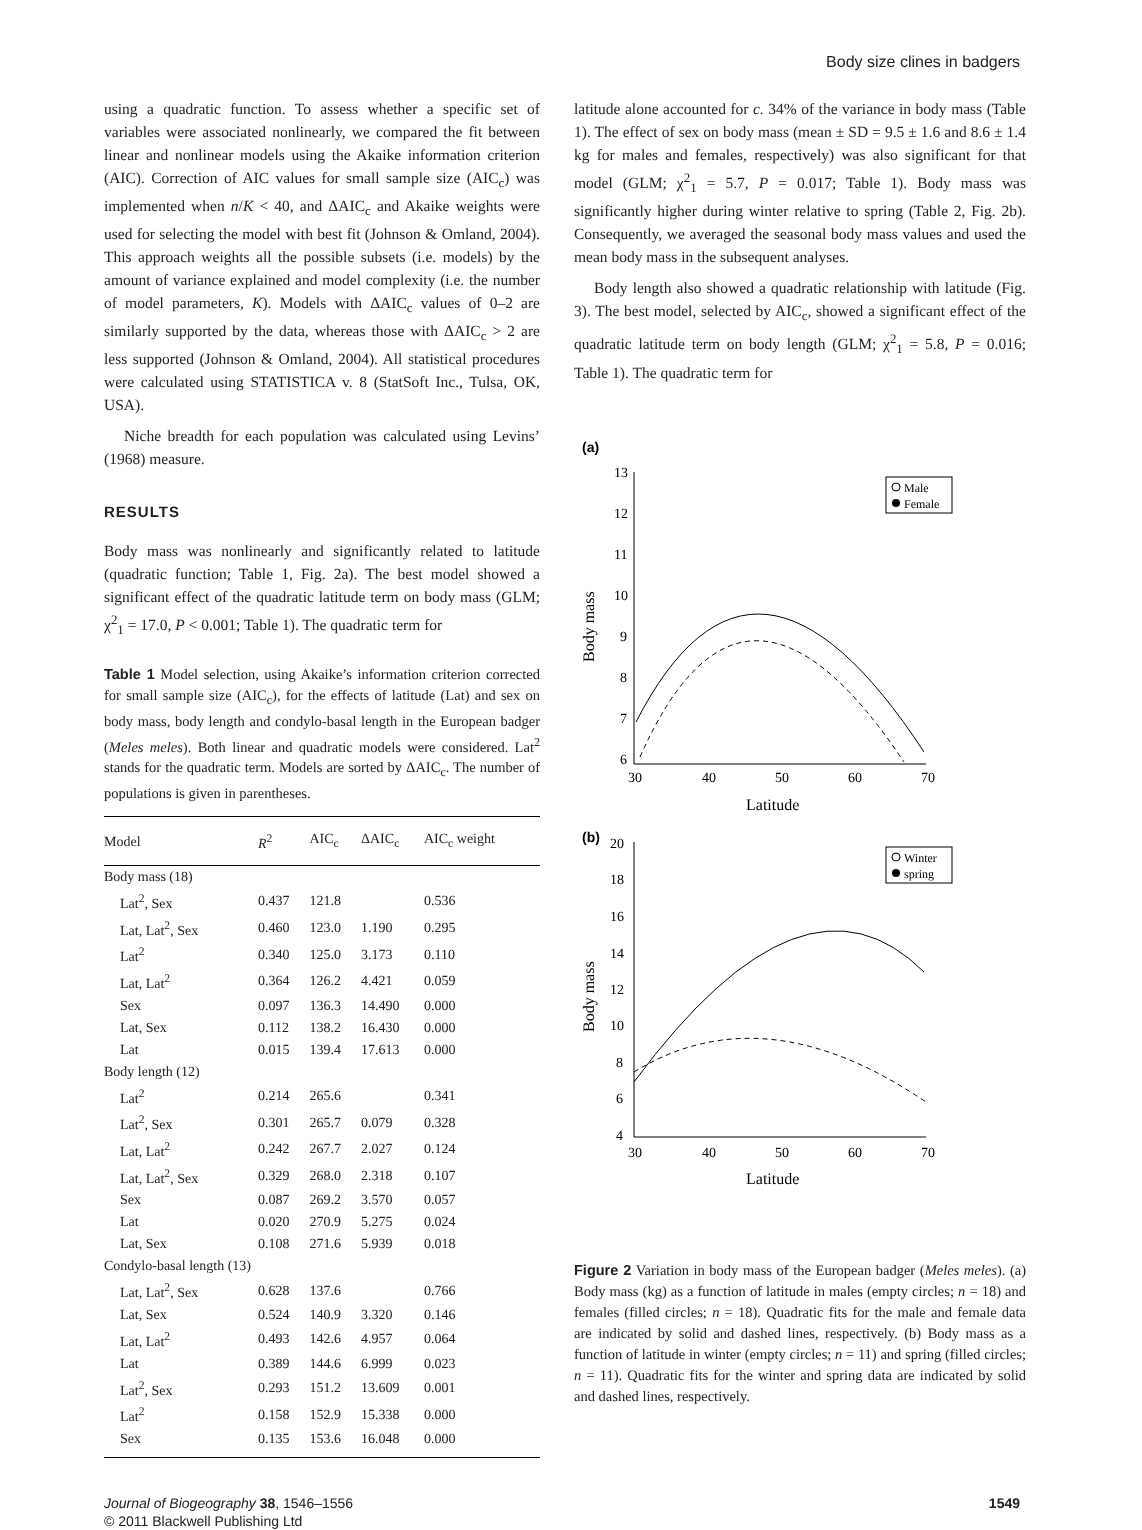Body size clines in badgers
using a quadratic function. To assess whether a specific set of variables were associated nonlinearly, we compared the fit between linear and nonlinear models using the Akaike information criterion (AIC). Correction of AIC values for small sample size (AIC<sub>c</sub>) was implemented when n/K < 40, and ΔAIC<sub>c</sub> and Akaike weights were used for selecting the model with best fit (Johnson & Omland, 2004). This approach weights all the possible subsets (i.e. models) by the amount of variance explained and model complexity (i.e. the number of model parameters, K). Models with ΔAIC<sub>c</sub> values of 0–2 are similarly supported by the data, whereas those with ΔAIC<sub>c</sub> > 2 are less supported (Johnson & Omland, 2004). All statistical procedures were calculated using STATISTICA v. 8 (StatSoft Inc., Tulsa, OK, USA).
Niche breadth for each population was calculated using Levins’ (1968) measure.
RESULTS
Body mass was nonlinearly and significantly related to latitude (quadratic function; Table 1, Fig. 2a). The best model showed a significant effect of the quadratic latitude term on body mass (GLM; χ<sup>2</sup><sub>1</sub> = 17.0, P < 0.001; Table 1). The quadratic term for
Table 1 Model selection, using Akaike’s information criterion corrected for small sample size (AIC<sub>c</sub>), for the effects of latitude (Lat) and sex on body mass, body length and condylo-basal length in the European badger (Meles meles). Both linear and quadratic models were considered. Lat<sup>2</sup> stands for the quadratic term. Models are sorted by ΔAIC<sub>c</sub>. The number of populations is given in parentheses.
| Model | R<sup>2</sup> | AIC<sub>c</sub> | ΔAIC<sub>c</sub> | AIC<sub>c</sub> weight |
| --- | --- | --- | --- | --- |
| Body mass (18) | | | | |
| Lat<sup>2</sup>, Sex | 0.437 | 121.8 | | 0.536 |
| Lat, Lat<sup>2</sup>, Sex | 0.460 | 123.0 | 1.190 | 0.295 |
| Lat<sup>2</sup> | 0.340 | 125.0 | 3.173 | 0.110 |
| Lat, Lat<sup>2</sup> | 0.364 | 126.2 | 4.421 | 0.059 |
| Sex | 0.097 | 136.3 | 14.490 | 0.000 |
| Lat, Sex | 0.112 | 138.2 | 16.430 | 0.000 |
| Lat | 0.015 | 139.4 | 17.613 | 0.000 |
| Body length (12) | | | | |
| Lat<sup>2</sup> | 0.214 | 265.6 | | 0.341 |
| Lat<sup>2</sup>, Sex | 0.301 | 265.7 | 0.079 | 0.328 |
| Lat, Lat<sup>2</sup> | 0.242 | 267.7 | 2.027 | 0.124 |
| Lat, Lat<sup>2</sup>, Sex | 0.329 | 268.0 | 2.318 | 0.107 |
| Sex | 0.087 | 269.2 | 3.570 | 0.057 |
| Lat | 0.020 | 270.9 | 5.275 | 0.024 |
| Lat, Sex | 0.108 | 271.6 | 5.939 | 0.018 |
| Condylo-basal length (13) | | | | |
| Lat, Lat<sup>2</sup>, Sex | 0.628 | 137.6 | | 0.766 |
| Lat, Sex | 0.524 | 140.9 | 3.320 | 0.146 |
| Lat, Lat<sup>2</sup> | 0.493 | 142.6 | 4.957 | 0.064 |
| Lat | 0.389 | 144.6 | 6.999 | 0.023 |
| Lat<sup>2</sup>, Sex | 0.293 | 151.2 | 13.609 | 0.001 |
| Lat<sup>2</sup> | 0.158 | 152.9 | 15.338 | 0.000 |
| Sex | 0.135 | 153.6 | 16.048 | 0.000 |
latitude alone accounted for c. 34% of the variance in body mass (Table 1). The effect of sex on body mass (mean ± SD = 9.5 ± 1.6 and 8.6 ± 1.4 kg for males and females, respectively) was also significant for that model (GLM; χ<sup>2</sup><sub>1</sub> = 5.7, P = 0.017; Table 1). Body mass was significantly higher during winter relative to spring (Table 2, Fig. 2b). Consequently, we averaged the seasonal body mass values and used the mean body mass in the subsequent analyses.
Body length also showed a quadratic relationship with latitude (Fig. 3). The best model, selected by AIC<sub>c</sub>, showed a significant effect of the quadratic latitude term on body length (GLM; χ<sup>2</sup><sub>1</sub> = 5.8, P = 0.016; Table 1). The quadratic term for
(a)
13
12
11
10
9
8
7
6
30
40
50
60
70
Latitude
Body mass
Male
Female
(b)
20
18
16
14
12
10
8
6
4
30
40
50
60
70
Latitude
Body mass
Winter
spring
Figure 2 Variation in body mass of the European badger (Meles meles). (a) Body mass (kg) as a function of latitude in males (empty circles; n = 18) and females (filled circles; n = 18). Quadratic fits for the male and female data are indicated by solid and dashed lines, respectively. (b) Body mass as a function of latitude in winter (empty circles; n = 11) and spring (filled circles; n = 11). Quadratic fits for the winter and spring data are indicated by solid and dashed lines, respectively.
Journal of Biogeography 38, 1546–1556
© 2011 Blackwell Publishing Ltd
1549